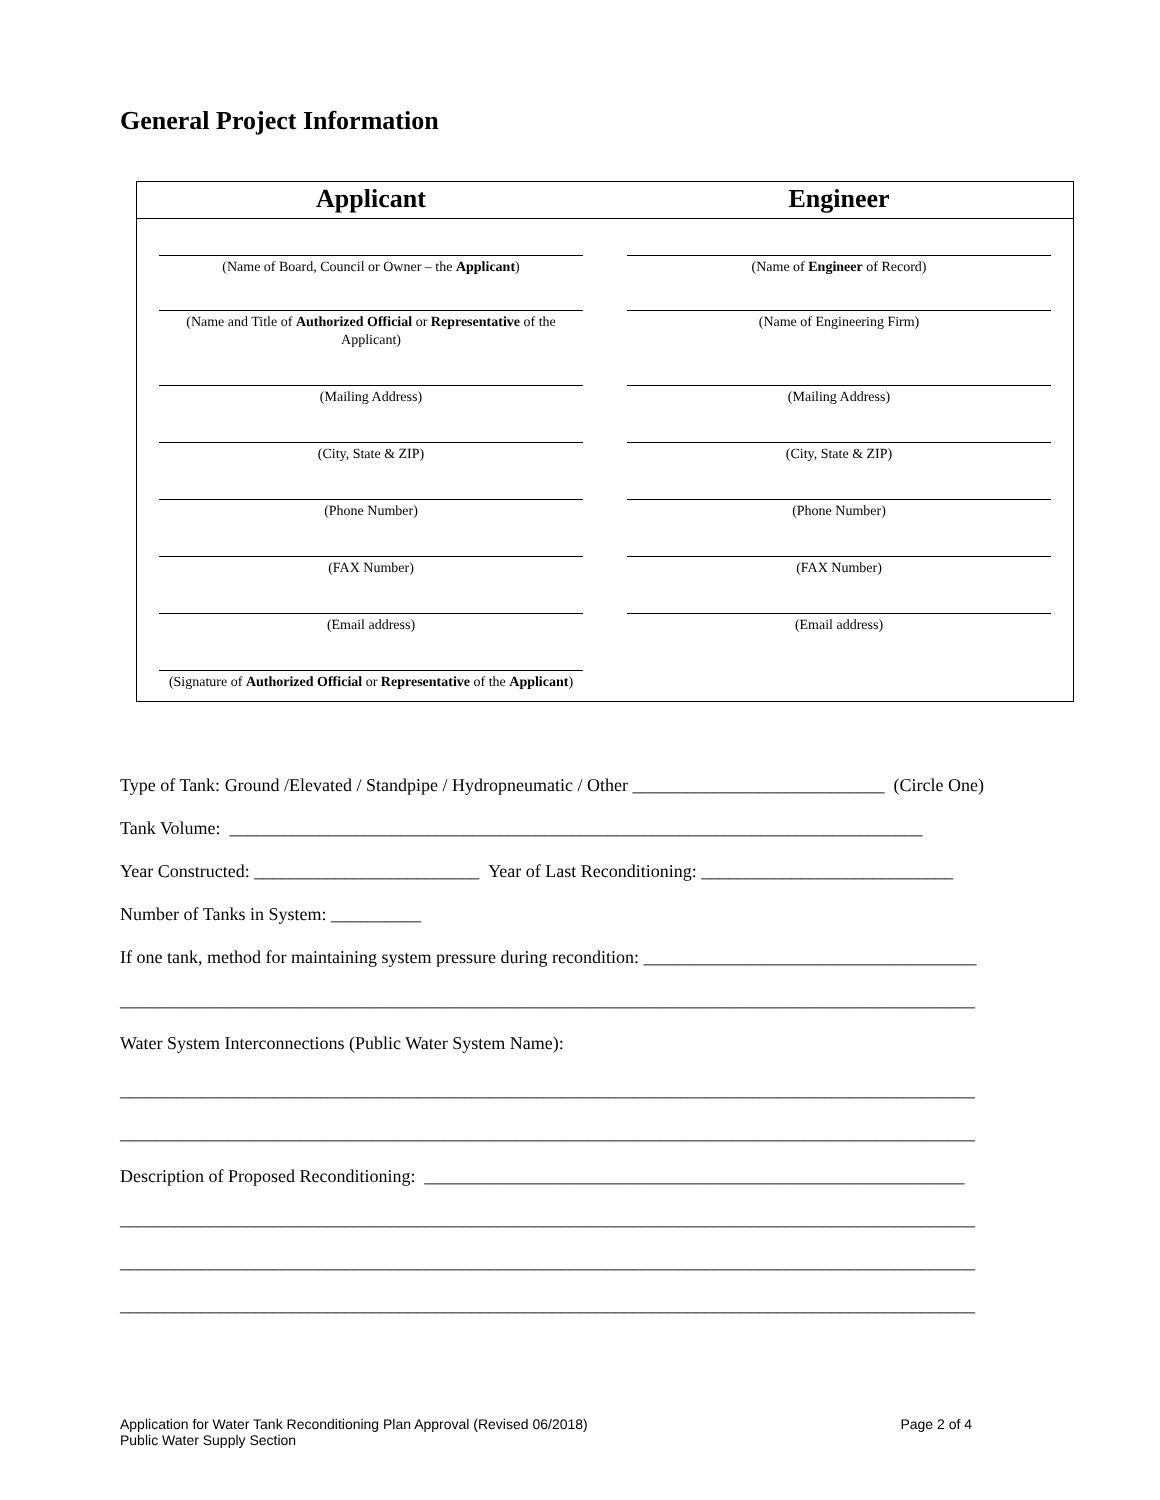General Project Information
| Applicant | Engineer |
| --- | --- |
| (Name of Board, Council or Owner – the Applicant ) | (Name of Engineer of Record) |
| (Name and Title of Authorized Official or Representative of the Applicant) | (Name of Engineering Firm) |
| (Mailing Address) | (Mailing Address) |
| (City, State & ZIP) | (City, State & ZIP) |
| (Phone Number) | (Phone Number) |
| (FAX Number) | (FAX Number) |
| (Email address) | (Email address) |
| (Signature of Authorized Official or Representative of the Applicant ) | |
Type of Tank: Ground /Elevated / Standpipe / Hydropneumatic / Other ____________________________ (Circle One)
Tank Volume: _____________________________________________________________________________
Year Constructed: _________________________ Year of Last Reconditioning: ____________________________
Number of Tanks in System: __________
If one tank, method for maintaining system pressure during recondition: _____________________________________
_______________________________________________________________________________________________
Water System Interconnections (Public Water System Name):
_______________________________________________________________________________________________
_______________________________________________________________________________________________
Description of Proposed Reconditioning: ____________________________________________________________
_______________________________________________________________________________________________
_______________________________________________________________________________________________
_______________________________________________________________________________________________
Application for Water Tank Reconditioning Plan Approval (Revised 06/2018) Page 2 of 4
Public Water Supply Section